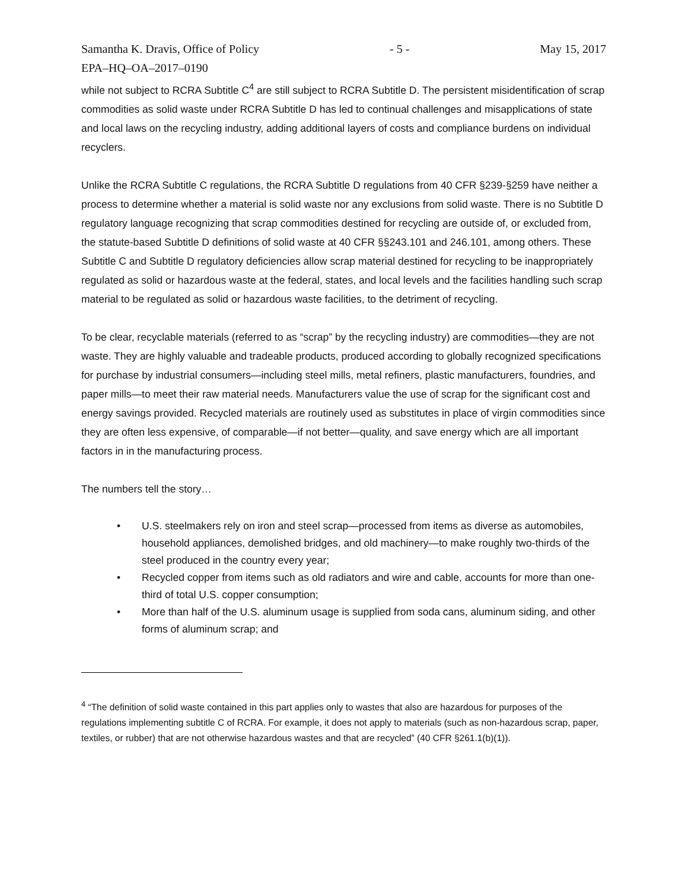Samantha K. Dravis, Office of Policy - 5 - May 15, 2017
EPA–HQ–OA–2017–0190
while not subject to RCRA Subtitle C<sup>4</sup> are still subject to RCRA Subtitle D. The persistent misidentification of scrap commodities as solid waste under RCRA Subtitle D has led to continual challenges and misapplications of state and local laws on the recycling industry, adding additional layers of costs and compliance burdens on individual recyclers.
Unlike the RCRA Subtitle C regulations, the RCRA Subtitle D regulations from 40 CFR §239-§259 have neither a process to determine whether a material is solid waste nor any exclusions from solid waste. There is no Subtitle D regulatory language recognizing that scrap commodities destined for recycling are outside of, or excluded from, the statute-based Subtitle D definitions of solid waste at 40 CFR §§243.101 and 246.101, among others. These Subtitle C and Subtitle D regulatory deficiencies allow scrap material destined for recycling to be inappropriately regulated as solid or hazardous waste at the federal, states, and local levels and the facilities handling such scrap material to be regulated as solid or hazardous waste facilities, to the detriment of recycling.
To be clear, recyclable materials (referred to as “scrap” by the recycling industry) are commodities—they are not waste. They are highly valuable and tradeable products, produced according to globally recognized specifications for purchase by industrial consumers—including steel mills, metal refiners, plastic manufacturers, foundries, and paper mills—to meet their raw material needs. Manufacturers value the use of scrap for the significant cost and energy savings provided. Recycled materials are routinely used as substitutes in place of virgin commodities since they are often less expensive, of comparable—if not better—quality, and save energy which are all important factors in in the manufacturing process.
The numbers tell the story…
• U.S. steelmakers rely on iron and steel scrap—processed from items as diverse as automobiles, household appliances, demolished bridges, and old machinery—to make roughly two-thirds of the steel produced in the country every year;
• Recycled copper from items such as old radiators and wire and cable, accounts for more than one-third of total U.S. copper consumption;
• More than half of the U.S. aluminum usage is supplied from soda cans, aluminum siding, and other forms of aluminum scrap; and
<sup>4</sup> “The definition of solid waste contained in this part applies only to wastes that also are hazardous for purposes of the regulations implementing subtitle C of RCRA. For example, it does not apply to materials (such as non-hazardous scrap, paper, textiles, or rubber) that are not otherwise hazardous wastes and that are recycled” (40 CFR §261.1(b)(1)).